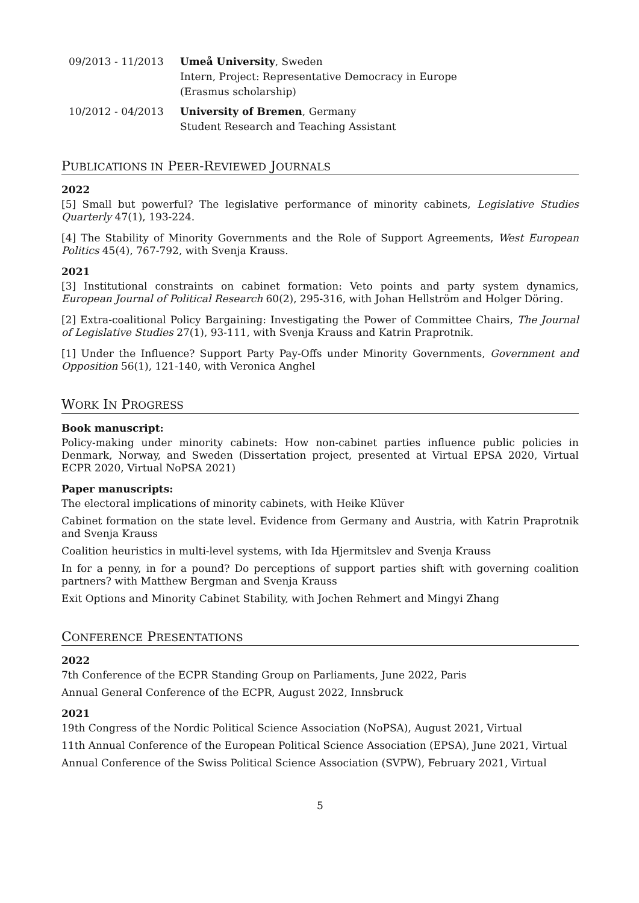09/2013 - 11/2013 Umeå University, Sweden
Intern, Project: Representative Democracy in Europe
(Erasmus scholarship)
10/2012 - 04/2013 University of Bremen, Germany
Student Research and Teaching Assistant
PUBLICATIONS IN PEER-REVIEWED JOURNALS
2022
[5] Small but powerful? The legislative performance of minority cabinets, Legislative Studies Quarterly 47(1), 193-224.
[4] The Stability of Minority Governments and the Role of Support Agreements, West European Politics 45(4), 767-792, with Svenja Krauss.
2021
[3] Institutional constraints on cabinet formation: Veto points and party system dynamics, European Journal of Political Research 60(2), 295-316, with Johan Hellström and Holger Döring.
[2] Extra-coalitional Policy Bargaining: Investigating the Power of Committee Chairs, The Journal of Legislative Studies 27(1), 93-111, with Svenja Krauss and Katrin Praprotnik.
[1] Under the Influence? Support Party Pay-Offs under Minority Governments, Government and Opposition 56(1), 121-140, with Veronica Anghel
WORK IN PROGRESS
Book manuscript:
Policy-making under minority cabinets: How non-cabinet parties influence public policies in Denmark, Norway, and Sweden (Dissertation project, presented at Virtual EPSA 2020, Virtual ECPR 2020, Virtual NoPSA 2021)
Paper manuscripts:
The electoral implications of minority cabinets, with Heike Klüver
Cabinet formation on the state level. Evidence from Germany and Austria, with Katrin Praprotnik and Svenja Krauss
Coalition heuristics in multi-level systems, with Ida Hjermitslev and Svenja Krauss
In for a penny, in for a pound? Do perceptions of support parties shift with governing coalition partners? with Matthew Bergman and Svenja Krauss
Exit Options and Minority Cabinet Stability, with Jochen Rehmert and Mingyi Zhang
CONFERENCE PRESENTATIONS
2022
7th Conference of the ECPR Standing Group on Parliaments, June 2022, Paris
Annual General Conference of the ECPR, August 2022, Innsbruck
2021
19th Congress of the Nordic Political Science Association (NoPSA), August 2021, Virtual
11th Annual Conference of the European Political Science Association (EPSA), June 2021, Virtual
Annual Conference of the Swiss Political Science Association (SVPW), February 2021, Virtual
5